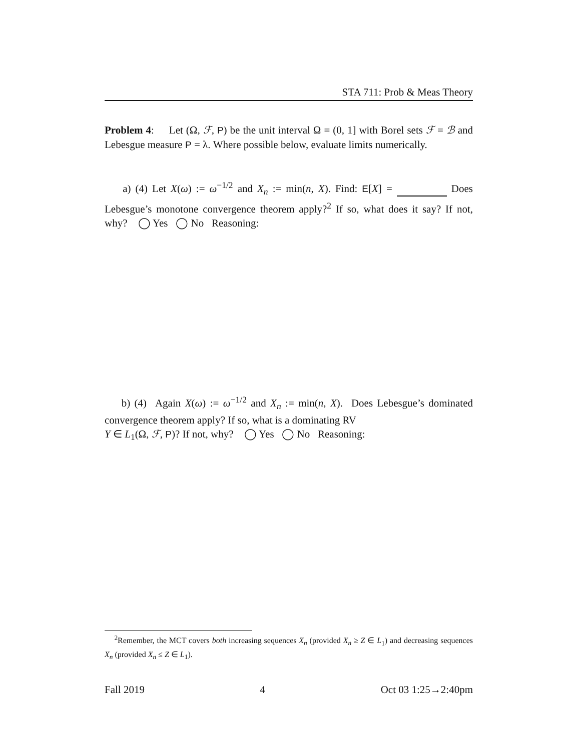STA 711: Prob & Meas Theory
Problem 4: Let (Ω, ℱ, P) be the unit interval Ω = (0, 1] with Borel sets ℱ = ℬ and Lebesgue measure P = λ. Where possible below, evaluate limits numerically.
a) (4) Let X(ω) := ω<sup>−1/2</sup> and X<sub>n</sub> := min(n, X). Find: E[X] = Does Lebesgue’s monotone convergence theorem apply?<sup>2</sup> If so, what does it say? If not, why? ◯ Yes ◯ No Reasoning:
b) (4) Again X(ω) := ω<sup>−1/2</sup> and X<sub>n</sub> := min(n, X). Does Lebesgue’s dominated convergence theorem apply? If so, what is a dominating RV
Y ∈ L<sub>1</sub>(Ω, ℱ, P)? If not, why? ◯ Yes ◯ No Reasoning:
<sup>2</sup> Remember, the MCT covers both increasing sequences X<sub>n</sub> (provided X<sub>n</sub> ≥ Z ∈ L<sub>1</sub>) and decreasing sequences X<sub>n</sub> (provided X<sub>n</sub> ≤ Z ∈ L<sub>1</sub>).
Fall 2019 4 Oct 03 1:25→2:40pm